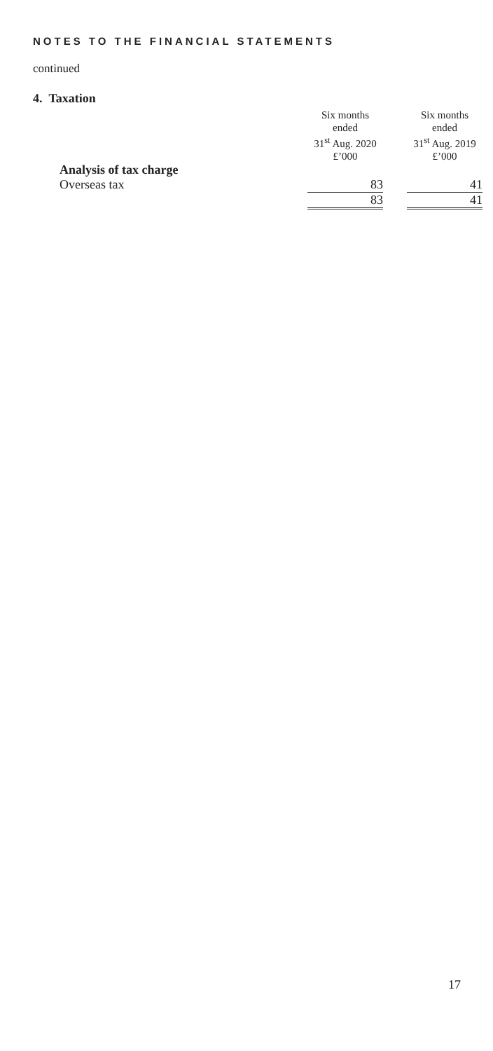NOTES TO THE FINANCIAL STATEMENTS
continued
4. Taxation
| | Six months ended 31<sup>st</sup> Aug. 2020 £’000 | | Six months ended 31<sup>st</sup> Aug. 2019 £’000 |
| --- | --- | --- | --- |
| Analysis of tax charge | | | |
| Overseas tax | 83 | | 41 |
| | 83 | | 41 |
17